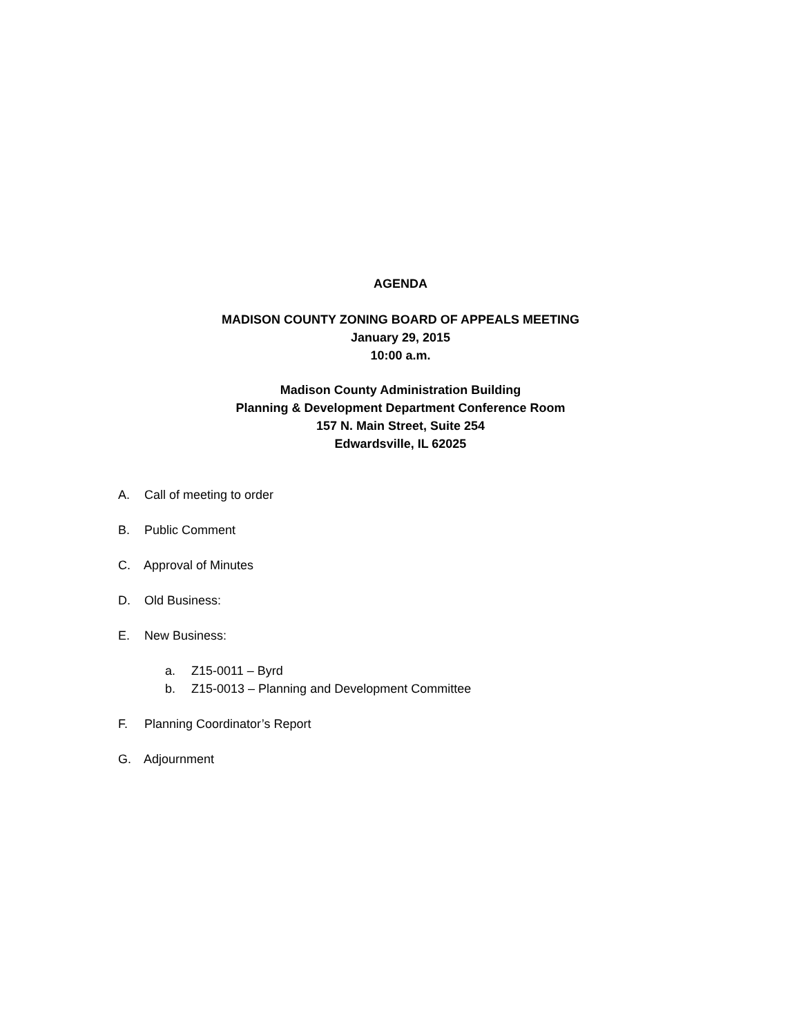AGENDA
MADISON COUNTY ZONING BOARD OF APPEALS MEETING
January 29, 2015
10:00 a.m.
Madison County Administration Building
Planning & Development Department Conference Room
157 N. Main Street, Suite 254
Edwardsville, IL 62025
A. Call of meeting to order
B. Public Comment
C. Approval of Minutes
D. Old Business:
E. New Business:
a. Z15-0011 – Byrd
b. Z15-0013 – Planning and Development Committee
F. Planning Coordinator’s Report
G. Adjournment